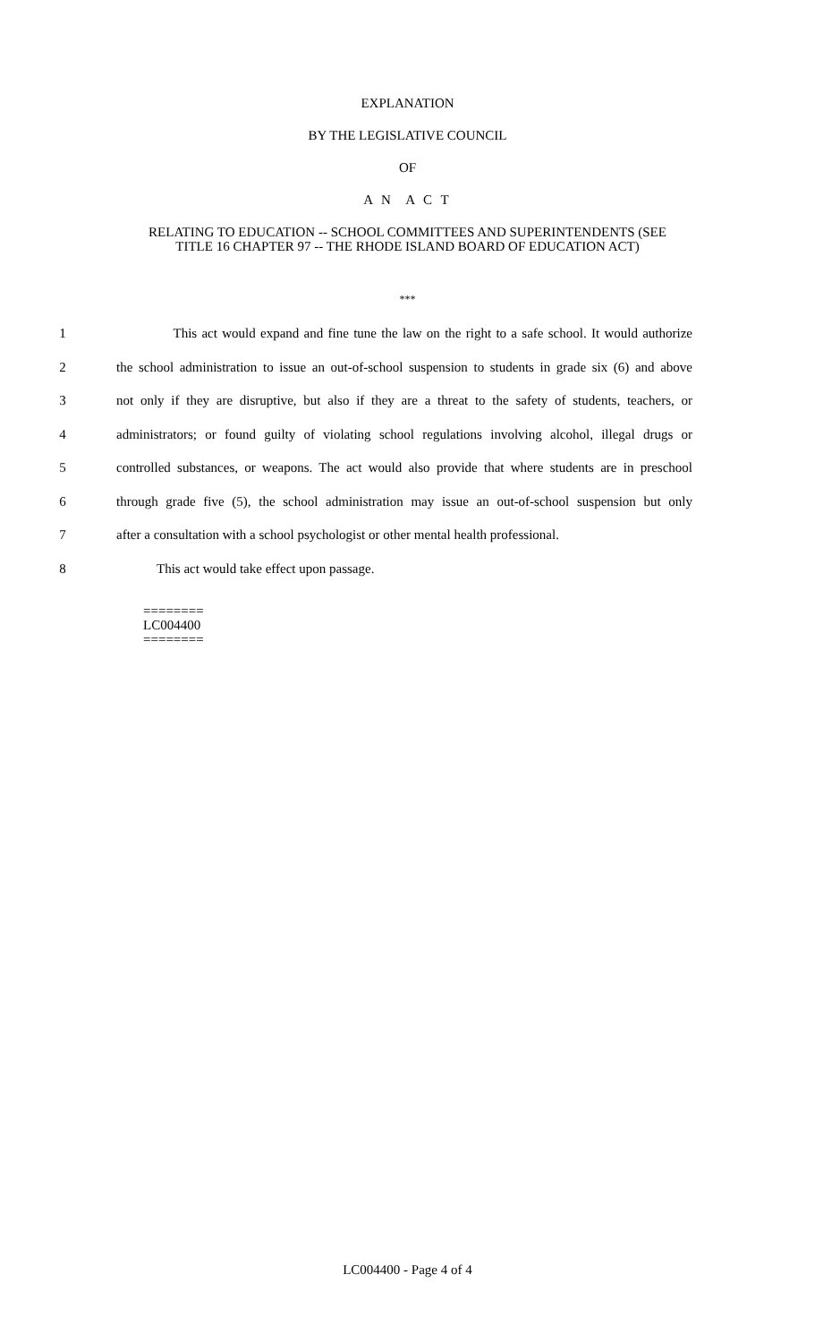EXPLANATION
BY THE LEGISLATIVE COUNCIL
OF
A N A C T
RELATING TO EDUCATION -- SCHOOL COMMITTEES AND SUPERINTENDENTS (SEE
TITLE 16 CHAPTER 97 -- THE RHODE ISLAND BOARD OF EDUCATION ACT)
***
1 This act would expand and fine tune the law on the right to a safe school. It would authorize
2 the school administration to issue an out-of-school suspension to students in grade six (6) and above
3 not only if they are disruptive, but also if they are a threat to the safety of students, teachers, or
4 administrators; or found guilty of violating school regulations involving alcohol, illegal drugs or
5 controlled substances, or weapons. The act would also provide that where students are in preschool
6 through grade five (5), the school administration may issue an out-of-school suspension but only
7 after a consultation with a school psychologist or other mental health professional.
8 This act would take effect upon passage.
========
LC004400
========
LC004400 - Page 4 of 4